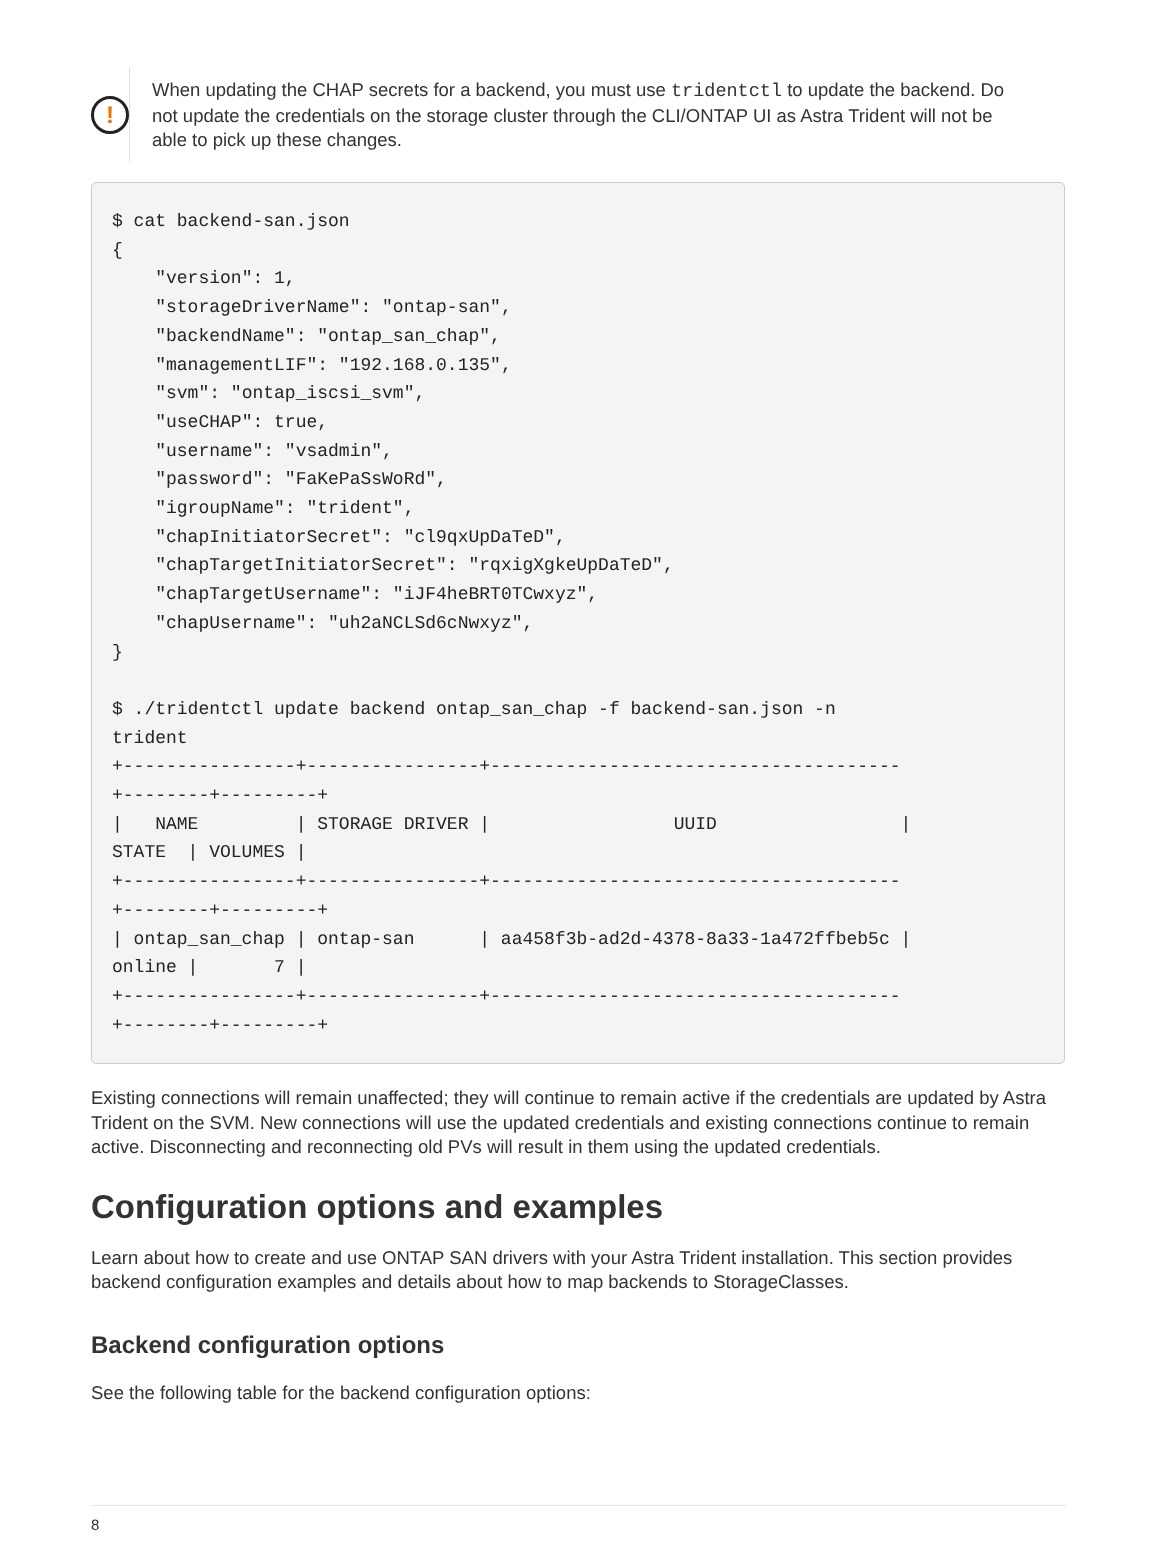!
When updating the CHAP secrets for a backend, you must use tridentctl to update the backend. Do not update the credentials on the storage cluster through the CLI/ONTAP UI as Astra Trident will not be able to pick up these changes.
$ cat backend-san.json
{
    "version": 1,
    "storageDriverName": "ontap-san",
    "backendName": "ontap_san_chap",
    "managementLIF": "192.168.0.135",
    "svm": "ontap_iscsi_svm",
    "useCHAP": true,
    "username": "vsadmin",
    "password": "FaKePaSsWoRd",
    "igroupName": "trident",
    "chapInitiatorSecret": "cl9qxUpDaTeD",
    "chapTargetInitiatorSecret": "rqxigXgkeUpDaTeD",
    "chapTargetUsername": "iJF4heBRT0TCwxyz",
    "chapUsername": "uh2aNCLSd6cNwxyz",
}

$ ./tridentctl update backend ontap_san_chap -f backend-san.json -n
trident
+----------------+----------------+--------------------------------------
+--------+---------+
|   NAME         | STORAGE DRIVER |                 UUID                 |
STATE  | VOLUMES |
+----------------+----------------+--------------------------------------
+--------+---------+
| ontap_san_chap | ontap-san      | aa458f3b-ad2d-4378-8a33-1a472ffbeb5c |
online |       7 |
+----------------+----------------+--------------------------------------
+--------+---------+
Existing connections will remain unaffected; they will continue to remain active if the credentials are updated by Astra Trident on the SVM. New connections will use the updated credentials and existing connections continue to remain active. Disconnecting and reconnecting old PVs will result in them using the updated credentials.
Configuration options and examples
Learn about how to create and use ONTAP SAN drivers with your Astra Trident installation. This section provides backend configuration examples and details about how to map backends to StorageClasses.
Backend configuration options
See the following table for the backend configuration options:
8